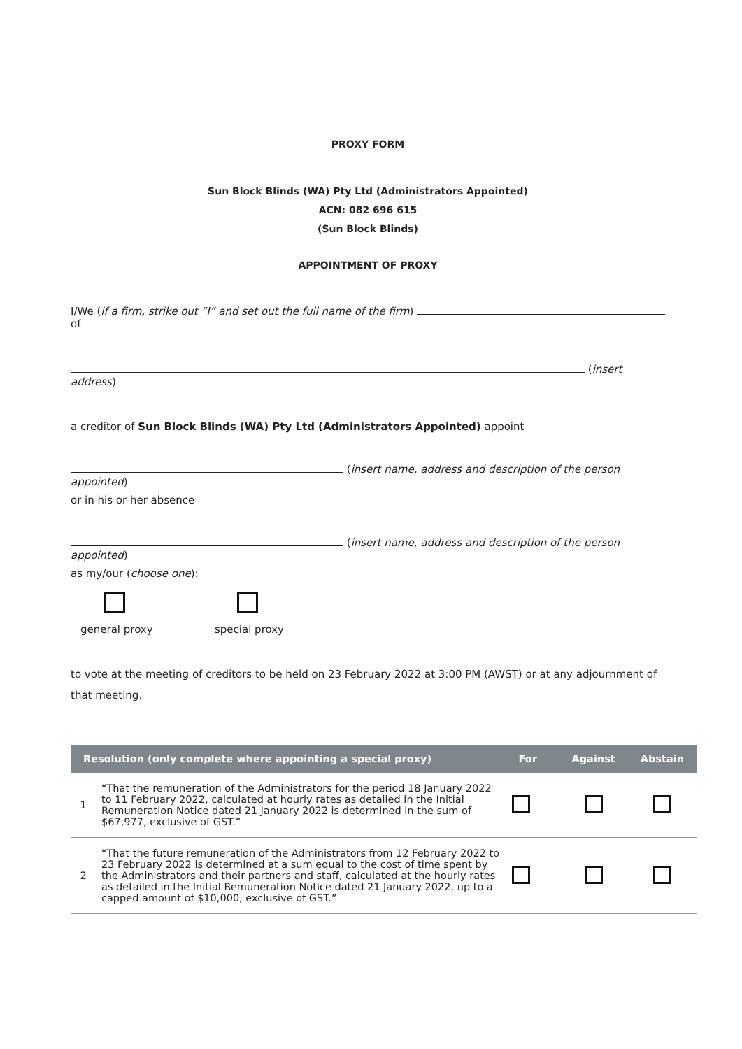PROXY FORM
Sun Block Blinds (WA) Pty Ltd (Administrators Appointed)
ACN: 082 696 615
(Sun Block Blinds)
APPOINTMENT OF PROXY
I/We (if a firm, strike out “I” and set out the full name of the firm) of
(insert address)
a creditor of Sun Block Blinds (WA) Pty Ltd (Administrators Appointed) appoint
(insert name, address and description of the person appointed)
or in his or her absence
(insert name, address and description of the person appointed)
as my/our (choose one):
general proxy special proxy
to vote at the meeting of creditors to be held on 23 February 2022 at 3:00 PM (AWST) or at any adjournment of that meeting.
| Resolution (only complete where appointing a special proxy) | | For | Against | Abstain |
| --- | --- | --- | --- | --- |
| 1 | “That the remuneration of the Administrators for the period 18 January 2022 to 11 February 2022, calculated at hourly rates as detailed in the Initial Remuneration Notice dated 21 January 2022 is determined in the sum of $67,977, exclusive of GST.” | | | |
| 2 | “That the future remuneration of the Administrators from 12 February 2022 to 23 February 2022 is determined at a sum equal to the cost of time spent by the Administrators and their partners and staff, calculated at the hourly rates as detailed in the Initial Remuneration Notice dated 21 January 2022, up to a capped amount of $10,000, exclusive of GST.” | | | |